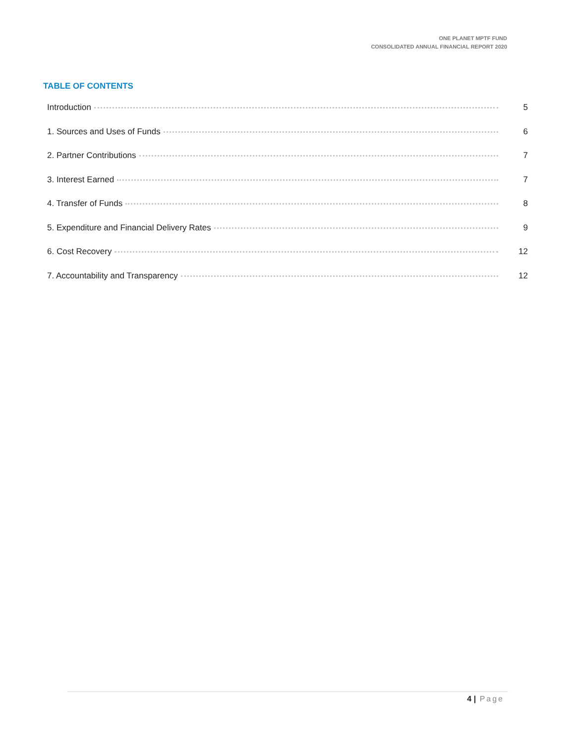ONE PLANET MPTF FUND
CONSOLIDATED ANNUAL FINANCIAL REPORT 2020
TABLE OF CONTENTS
Introduction 5
1. Sources and Uses of Funds 6
2. Partner Contributions 7
3. Interest Earned 7
4. Transfer of Funds 8
5. Expenditure and Financial Delivery Rates 9
6. Cost Recovery 12
7. Accountability and Transparency 12
4 | Page